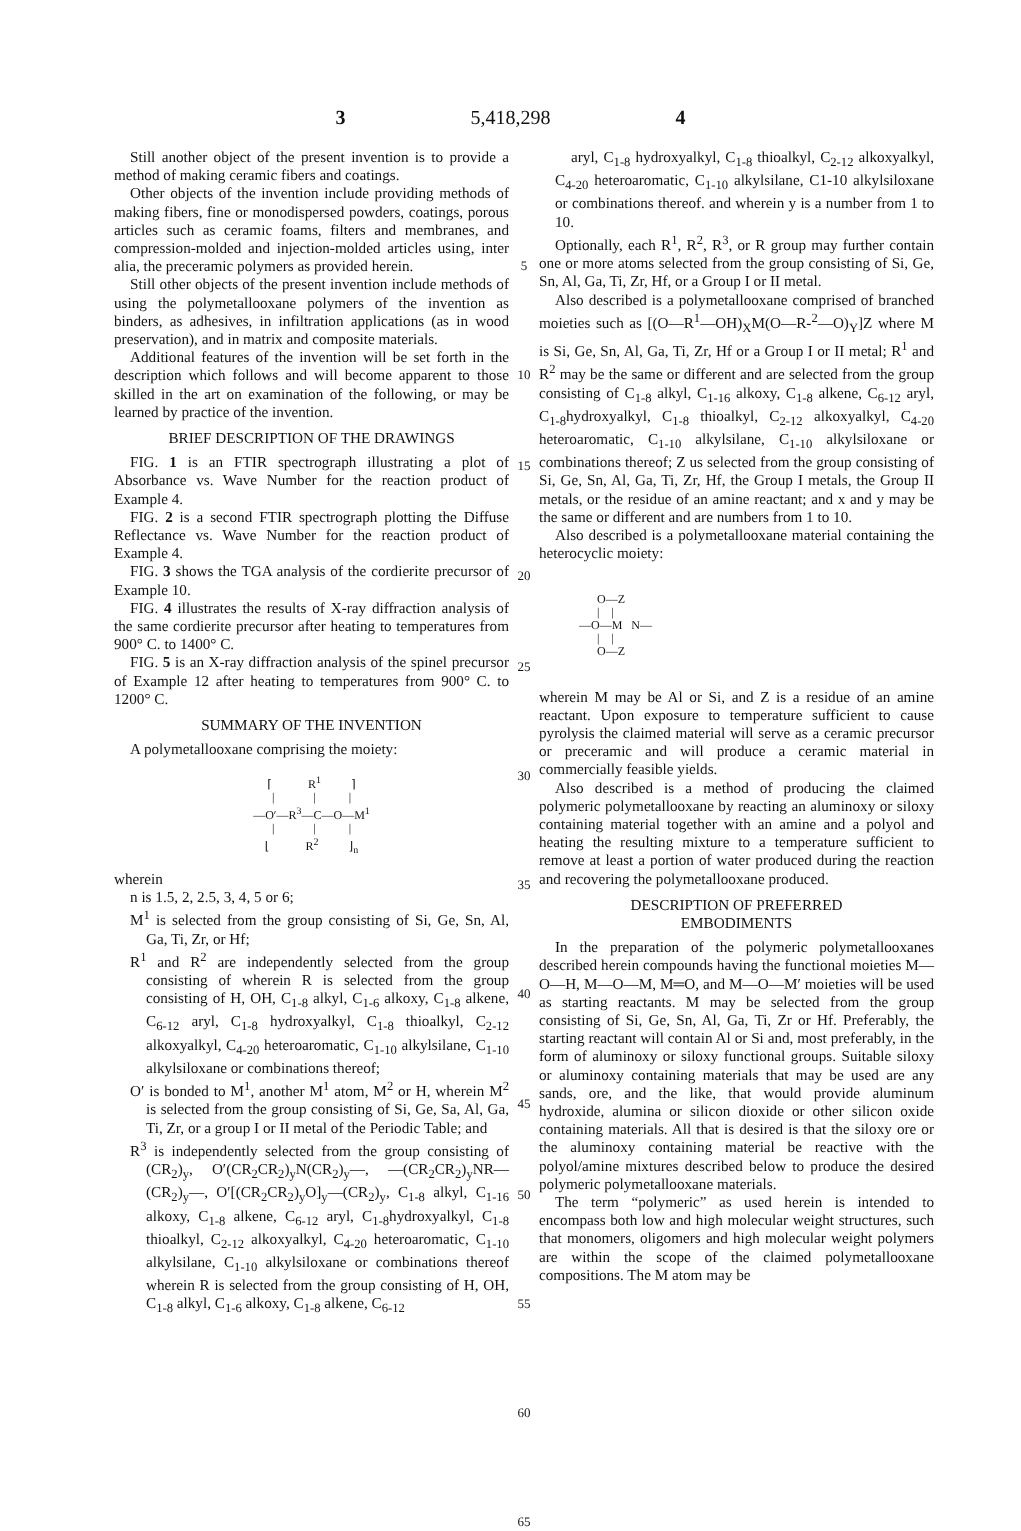3 5,418,298 4
Still another object of the present invention is to provide a method of making ceramic fibers and coatings.
Other objects of the invention include providing methods of making fibers, fine or monodispersed powders, coatings, porous articles such as ceramic foams, filters and membranes, and compression-molded and injection-molded articles using, inter alia, the preceramic polymers as provided herein.
Still other objects of the present invention include methods of using the polymetallooxane polymers of the invention as binders, as adhesives, in infiltration applications (as in wood preservation), and in matrix and composite materials.
Additional features of the invention will be set forth in the description which follows and will become apparent to those skilled in the art on examination of the following, or may be learned by practice of the invention.
BRIEF DESCRIPTION OF THE DRAWINGS
FIG. 1 is an FTIR spectrograph illustrating a plot of Absorbance vs. Wave Number for the reaction product of Example 4.
FIG. 2 is a second FTIR spectrograph plotting the Diffuse Reflectance vs. Wave Number for the reaction product of Example 4.
FIG. 3 shows the TGA analysis of the cordierite precursor of Example 10.
FIG. 4 illustrates the results of X-ray diffraction analysis of the same cordierite precursor after heating to temperatures from 900° C. to 1400° C.
FIG. 5 is an X-ray diffraction analysis of the spinel precursor of Example 12 after heating to temperatures from 900° C. to 1200° C.
SUMMARY OF THE INVENTION
A polymetallooxane comprising the moiety:
⌈ R<sup>1</sup> ⌉ | | | —O′—R<sup>3</sup>—C—O—M<sup>1</sup> | | | ⌊ R<sup>2</sup> ⌋<sub>n</sub>
wherein
n is 1.5, 2, 2.5, 3, 4, 5 or 6;
M<sup>1</sup> is selected from the group consisting of Si, Ge, Sn, Al, Ga, Ti, Zr, or Hf;
R<sup>1</sup> and R<sup>2</sup> are independently selected from the group consisting of wherein R is selected from the group consisting of H, OH, C<sub>1-8</sub> alkyl, C<sub>1-6</sub> alkoxy, C<sub>1-8</sub> alkene, C<sub>6-12</sub> aryl, C<sub>1-8</sub> hydroxyalkyl, C<sub>1-8</sub> thioalkyl, C<sub>2-12</sub> alkoxyalkyl, C<sub>4-20</sub> heteroaromatic, C<sub>1-10</sub> alkylsilane, C<sub>1-10</sub> alkylsiloxane or combinations thereof;
O′ is bonded to M<sup>1</sup>, another M<sup>1</sup> atom, M<sup>2</sup> or H, wherein M<sup>2</sup> is selected from the group consisting of Si, Ge, Sa, Al, Ga, Ti, Zr, or a group I or II metal of the Periodic Table; and
R<sup>3</sup> is independently selected from the group consisting of (CR<sub>2</sub>)<sub>y</sub>, O′(CR<sub>2</sub>CR<sub>2</sub>)<sub>y</sub>N(CR<sub>2</sub>)<sub>y</sub>—, —(CR<sub>2</sub>CR<sub>2</sub>)<sub>y</sub>NR—(CR<sub>2</sub>)<sub>y</sub>—, O′[(CR<sub>2</sub>CR<sub>2</sub>)<sub>y</sub>O]<sub>y</sub>—(CR<sub>2</sub>)<sub>y</sub>, C<sub>1-8</sub> alkyl, C<sub>1-16</sub> alkoxy, C<sub>1-8</sub> alkene, C<sub>6-12</sub> aryl, C<sub>1-8</sub>hydroxyalkyl, C<sub>1-8</sub> thioalkyl, C<sub>2-12</sub> alkoxyalkyl, C<sub>4-20</sub> heteroaromatic, C<sub>1-10</sub> alkylsilane, C<sub>1-10</sub> alkylsiloxane or combinations thereof wherein R is selected from the group consisting of H, OH, C<sub>1-8</sub> alkyl, C<sub>1-6</sub> alkoxy, C<sub>1-8</sub> alkene, C<sub>6-12</sub>
5
10
15
20
25
30
35
40
45
50
55
60
65
aryl, C<sub>1-8</sub> hydroxyalkyl, C<sub>1-8</sub> thioalkyl, C<sub>2-12</sub> alkoxyalkyl, C<sub>4-20</sub> heteroaromatic, C<sub>1-10</sub> alkylsilane, C1-10 alkylsiloxane or combinations thereof. and wherein y is a number from 1 to 10.
Optionally, each R<sup>1</sup>, R<sup>2</sup>, R<sup>3</sup>, or R group may further contain one or more atoms selected from the group consisting of Si, Ge, Sn, Al, Ga, Ti, Zr, Hf, or a Group I or II metal.
Also described is a polymetallooxane comprised of branched moieties such as [(O—R<sup>1</sup>—OH)<sub>X</sub>M(O—R-<sup>2</sup>—O)<sub>Y</sub>]Z where M is Si, Ge, Sn, Al, Ga, Ti, Zr, Hf or a Group I or II metal; R<sup>1</sup> and R<sup>2</sup> may be the same or different and are selected from the group consisting of C<sub>1-8</sub> alkyl, C<sub>1-16</sub> alkoxy, C<sub>1-8</sub> alkene, C<sub>6-12</sub> aryl, C<sub>1-8</sub>hydroxyalkyl, C<sub>1-8</sub> thioalkyl, C<sub>2-12</sub> alkoxyalkyl, C<sub>4-20</sub> heteroaromatic, C<sub>1-10</sub> alkylsilane, C<sub>1-10</sub> alkylsiloxane or combinations thereof; Z us selected from the group consisting of Si, Ge, Sn, Al, Ga, Ti, Zr, Hf, the Group I metals, the Group II metals, or the residue of an amine reactant; and x and y may be the same or different and are numbers from 1 to 10.
Also described is a polymetallooxane material containing the heterocyclic moiety:
O—Z | | —O—M N— | | O—Z
wherein M may be Al or Si, and Z is a residue of an amine reactant. Upon exposure to temperature sufficient to cause pyrolysis the claimed material will serve as a ceramic precursor or preceramic and will produce a ceramic material in commercially feasible yields.
Also described is a method of producing the claimed polymeric polymetallooxane by reacting an aluminoxy or siloxy containing material together with an amine and a polyol and heating the resulting mixture to a temperature sufficient to remove at least a portion of water produced during the reaction and recovering the polymetallooxane produced.
DESCRIPTION OF PREFERRED
EMBODIMENTS
In the preparation of the polymeric polymetallooxanes described herein compounds having the functional moieties M—O—H, M—O—M, M═O, and M—O—M′ moieties will be used as starting reactants. M may be selected from the group consisting of Si, Ge, Sn, Al, Ga, Ti, Zr or Hf. Preferably, the starting reactant will contain Al or Si and, most preferably, in the form of aluminoxy or siloxy functional groups. Suitable siloxy or aluminoxy containing materials that may be used are any sands, ore, and the like, that would provide aluminum hydroxide, alumina or silicon dioxide or other silicon oxide containing materials. All that is desired is that the siloxy ore or the aluminoxy containing material be reactive with the polyol/amine mixtures described below to produce the desired polymeric polymetallooxane materials.
The term “polymeric” as used herein is intended to encompass both low and high molecular weight structures, such that monomers, oligomers and high molecular weight polymers are within the scope of the claimed polymetallooxane compositions. The M atom may be